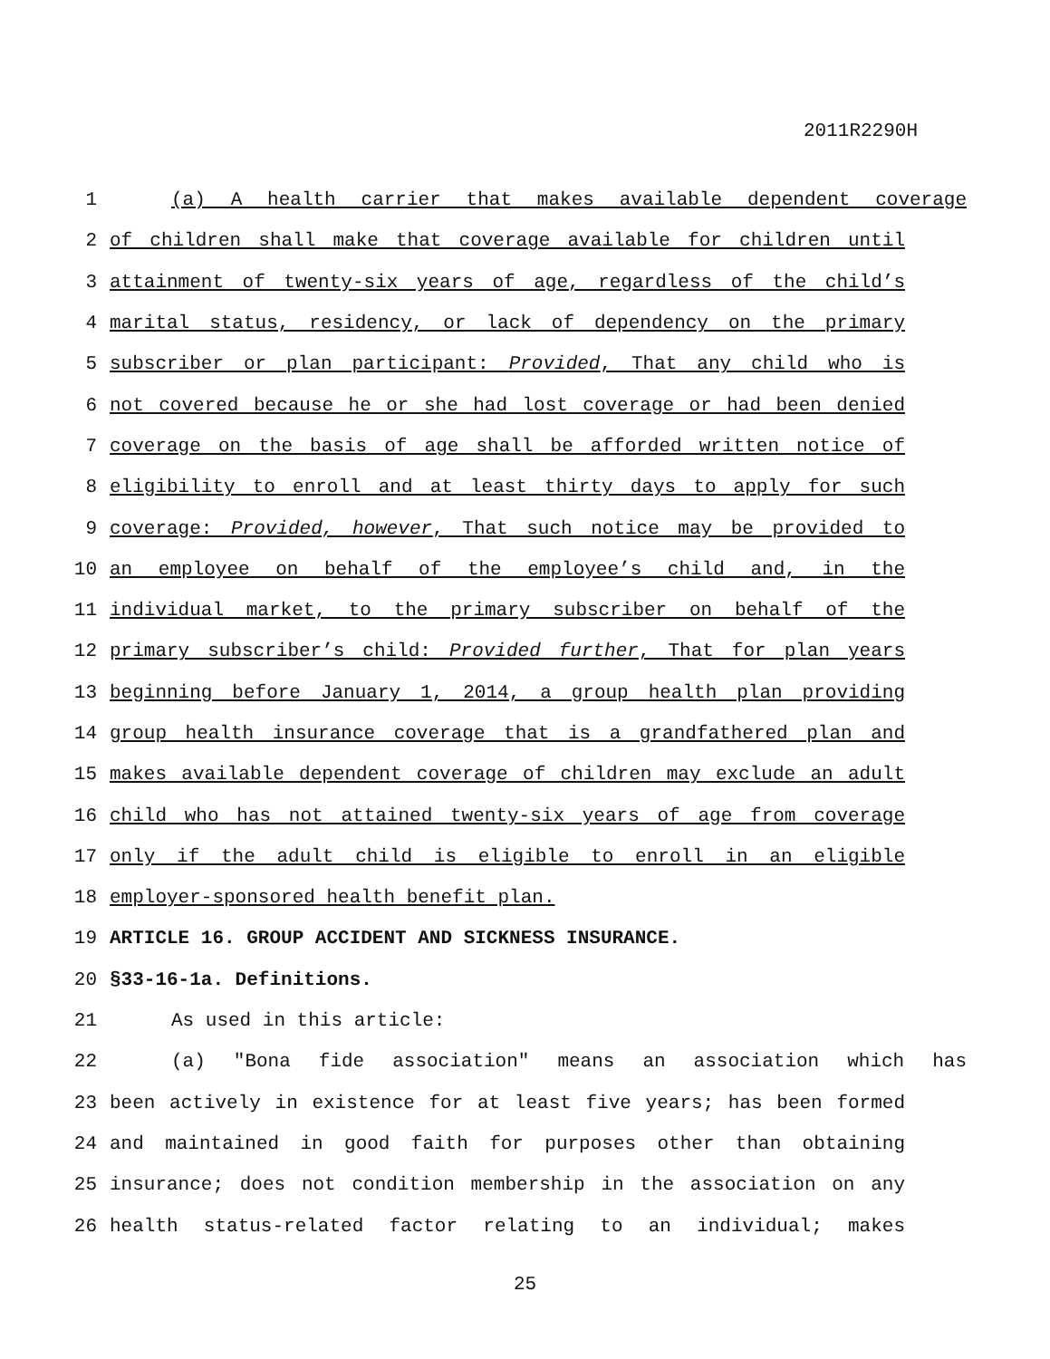2011R2290H
1 (a) A health carrier that makes available dependent coverage
2 of children shall make that coverage available for children until
3 attainment of twenty-six years of age, regardless of the child’s
4 marital status, residency, or lack of dependency on the primary
5 subscriber or plan participant: Provided, That any child who is
6 not covered because he or she had lost coverage or had been denied
7 coverage on the basis of age shall be afforded written notice of
8 eligibility to enroll and at least thirty days to apply for such
9 coverage: Provided, however, That such notice may be provided to
10 an employee on behalf of the employee’s child and, in the
11 individual market, to the primary subscriber on behalf of the
12 primary subscriber’s child: Provided further, That for plan years
13 beginning before January 1, 2014, a group health plan providing
14 group health insurance coverage that is a grandfathered plan and
15 makes available dependent coverage of children may exclude an adult
16 child who has not attained twenty-six years of age from coverage
17 only if the adult child is eligible to enroll in an eligible
18 employer-sponsored health benefit plan.
19 ARTICLE 16. GROUP ACCIDENT AND SICKNESS INSURANCE.
20 §33-16-1a. Definitions.
21 As used in this article:
22 (a) "Bona fide association" means an association which has
23 been actively in existence for at least five years; has been formed
24 and maintained in good faith for purposes other than obtaining
25 insurance; does not condition membership in the association on any
26 health status-related factor relating to an individual; makes
25